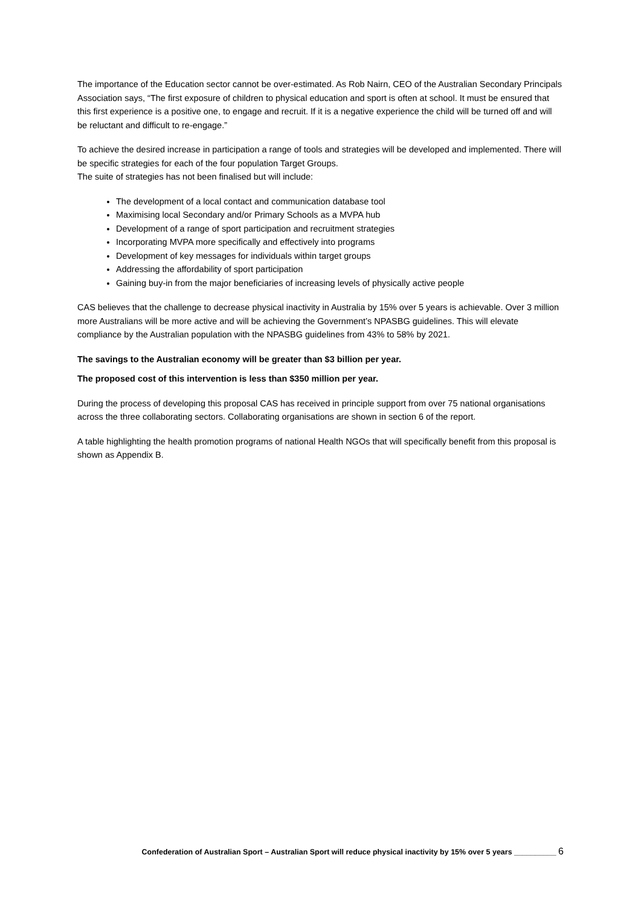The importance of the Education sector cannot be over-estimated. As Rob Nairn, CEO of the Australian Secondary Principals Association says, “The first exposure of children to physical education and sport is often at school. It must be ensured that this first experience is a positive one, to engage and recruit. If it is a negative experience the child will be turned off and will be reluctant and difficult to re-engage.”
To achieve the desired increase in participation a range of tools and strategies will be developed and implemented. There will be specific strategies for each of the four population Target Groups.
The suite of strategies has not been finalised but will include:
The development of a local contact and communication database tool
Maximising local Secondary and/or Primary Schools as a MVPA hub
Development of a range of sport participation and recruitment strategies
Incorporating MVPA more specifically and effectively into programs
Development of key messages for individuals within target groups
Addressing the affordability of sport participation
Gaining buy-in from the major beneficiaries of increasing levels of physically active people
CAS believes that the challenge to decrease physical inactivity in Australia by 15% over 5 years is achievable. Over 3 million more Australians will be more active and will be achieving the Government’s NPASBG guidelines. This will elevate compliance by the Australian population with the NPASBG guidelines from 43% to 58% by 2021.
The savings to the Australian economy will be greater than $3 billion per year.
The proposed cost of this intervention is less than $350 million per year.
During the process of developing this proposal CAS has received in principle support from over 75 national organisations across the three collaborating sectors. Collaborating organisations are shown in section 6 of the report.
A table highlighting the health promotion programs of national Health NGOs that will specifically benefit from this proposal is shown as Appendix B.
Confederation of Australian Sport – Australian Sport will reduce physical inactivity by 15% over 5 years __________ 6